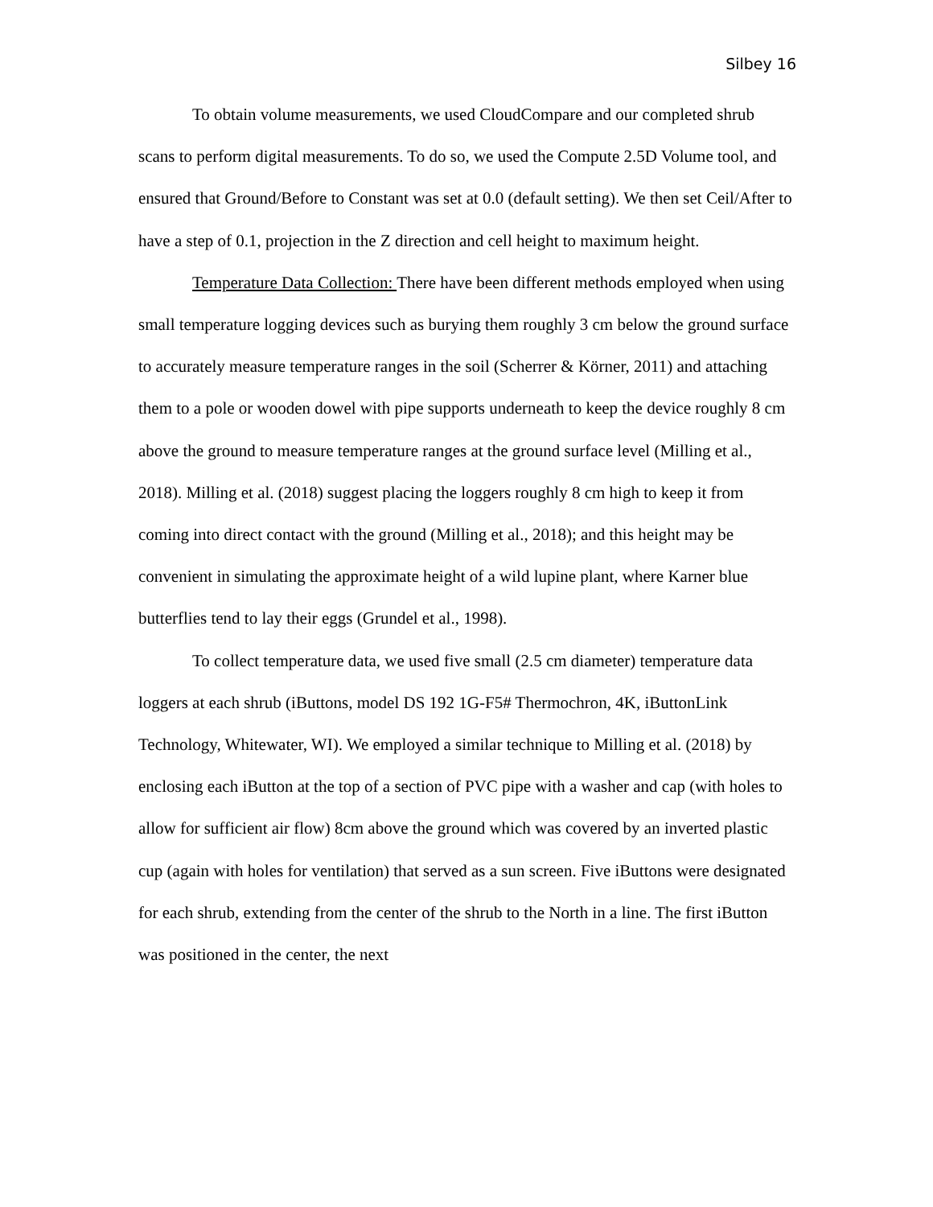Silbey 16
To obtain volume measurements, we used CloudCompare and our completed shrub scans to perform digital measurements. To do so, we used the Compute 2.5D Volume tool, and ensured that Ground/Before to Constant was set at 0.0 (default setting). We then set Ceil/After to have a step of 0.1, projection in the Z direction and cell height to maximum height.
Temperature Data Collection: There have been different methods employed when using small temperature logging devices such as burying them roughly 3 cm below the ground surface to accurately measure temperature ranges in the soil (Scherrer & Körner, 2011) and attaching them to a pole or wooden dowel with pipe supports underneath to keep the device roughly 8 cm above the ground to measure temperature ranges at the ground surface level (Milling et al., 2018). Milling et al. (2018) suggest placing the loggers roughly 8 cm high to keep it from coming into direct contact with the ground (Milling et al., 2018); and this height may be convenient in simulating the approximate height of a wild lupine plant, where Karner blue butterflies tend to lay their eggs (Grundel et al., 1998).
To collect temperature data, we used five small (2.5 cm diameter) temperature data loggers at each shrub (iButtons, model DS 192 1G-F5# Thermochron, 4K, iButtonLink Technology, Whitewater, WI). We employed a similar technique to Milling et al. (2018) by enclosing each iButton at the top of a section of PVC pipe with a washer and cap (with holes to allow for sufficient air flow) 8cm above the ground which was covered by an inverted plastic cup (again with holes for ventilation) that served as a sun screen. Five iButtons were designated for each shrub, extending from the center of the shrub to the North in a line. The first iButton was positioned in the center, the next